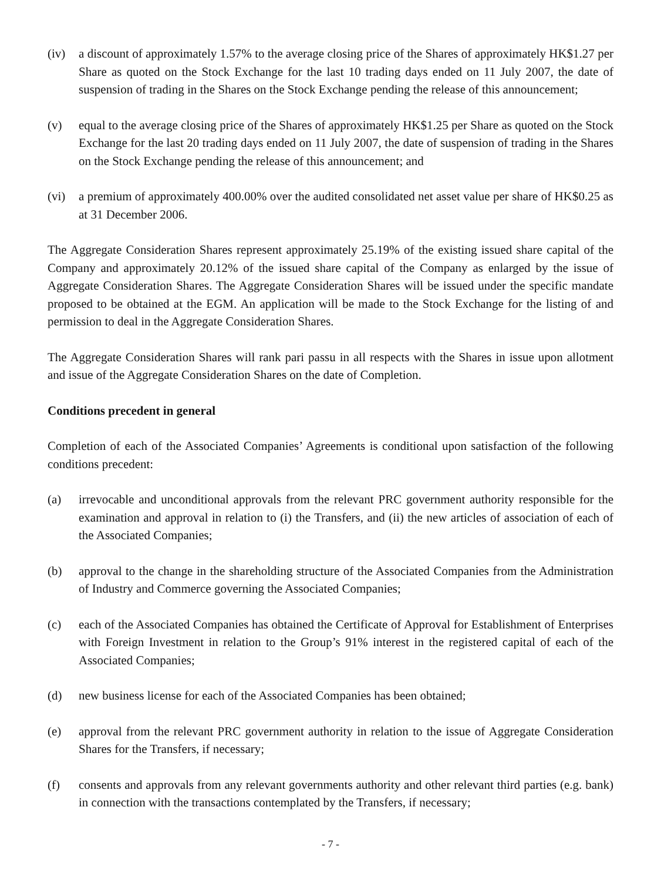(iv) a discount of approximately 1.57% to the average closing price of the Shares of approximately HK$1.27 per Share as quoted on the Stock Exchange for the last 10 trading days ended on 11 July 2007, the date of suspension of trading in the Shares on the Stock Exchange pending the release of this announcement;
(v) equal to the average closing price of the Shares of approximately HK$1.25 per Share as quoted on the Stock Exchange for the last 20 trading days ended on 11 July 2007, the date of suspension of trading in the Shares on the Stock Exchange pending the release of this announcement; and
(vi) a premium of approximately 400.00% over the audited consolidated net asset value per share of HK$0.25 as at 31 December 2006.
The Aggregate Consideration Shares represent approximately 25.19% of the existing issued share capital of the Company and approximately 20.12% of the issued share capital of the Company as enlarged by the issue of Aggregate Consideration Shares. The Aggregate Consideration Shares will be issued under the specific mandate proposed to be obtained at the EGM. An application will be made to the Stock Exchange for the listing of and permission to deal in the Aggregate Consideration Shares.
The Aggregate Consideration Shares will rank pari passu in all respects with the Shares in issue upon allotment and issue of the Aggregate Consideration Shares on the date of Completion.
Conditions precedent in general
Completion of each of the Associated Companies’ Agreements is conditional upon satisfaction of the following conditions precedent:
(a) irrevocable and unconditional approvals from the relevant PRC government authority responsible for the examination and approval in relation to (i) the Transfers, and (ii) the new articles of association of each of the Associated Companies;
(b) approval to the change in the shareholding structure of the Associated Companies from the Administration of Industry and Commerce governing the Associated Companies;
(c) each of the Associated Companies has obtained the Certificate of Approval for Establishment of Enterprises with Foreign Investment in relation to the Group’s 91% interest in the registered capital of each of the Associated Companies;
(d) new business license for each of the Associated Companies has been obtained;
(e) approval from the relevant PRC government authority in relation to the issue of Aggregate Consideration Shares for the Transfers, if necessary;
(f) consents and approvals from any relevant governments authority and other relevant third parties (e.g. bank) in connection with the transactions contemplated by the Transfers, if necessary;
- 7 -